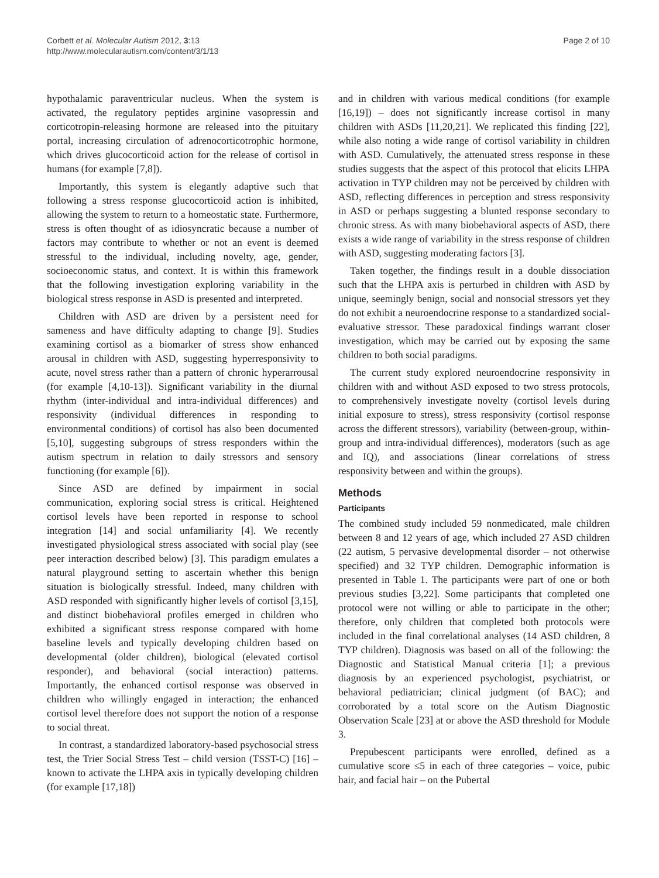Corbett et al. Molecular Autism 2012, 3:13
http://www.molecularautism.com/content/3/1/13
Page 2 of 10
hypothalamic paraventricular nucleus. When the system is activated, the regulatory peptides arginine vasopressin and corticotropin-releasing hormone are released into the pituitary portal, increasing circulation of adrenocorticotrophic hormone, which drives glucocorticoid action for the release of cortisol in humans (for example [7,8]).
Importantly, this system is elegantly adaptive such that following a stress response glucocorticoid action is inhibited, allowing the system to return to a homeostatic state. Furthermore, stress is often thought of as idiosyncratic because a number of factors may contribute to whether or not an event is deemed stressful to the individual, including novelty, age, gender, socioeconomic status, and context. It is within this framework that the following investigation exploring variability in the biological stress response in ASD is presented and interpreted.
Children with ASD are driven by a persistent need for sameness and have difficulty adapting to change [9]. Studies examining cortisol as a biomarker of stress show enhanced arousal in children with ASD, suggesting hyperresponsivity to acute, novel stress rather than a pattern of chronic hyperarrousal (for example [4,10-13]). Significant variability in the diurnal rhythm (inter-individual and intra-individual differences) and responsivity (individual differences in responding to environmental conditions) of cortisol has also been documented [5,10], suggesting subgroups of stress responders within the autism spectrum in relation to daily stressors and sensory functioning (for example [6]).
Since ASD are defined by impairment in social communication, exploring social stress is critical. Heightened cortisol levels have been reported in response to school integration [14] and social unfamiliarity [4]. We recently investigated physiological stress associated with social play (see peer interaction described below) [3]. This paradigm emulates a natural playground setting to ascertain whether this benign situation is biologically stressful. Indeed, many children with ASD responded with significantly higher levels of cortisol [3,15], and distinct biobehavioral profiles emerged in children who exhibited a significant stress response compared with home baseline levels and typically developing children based on developmental (older children), biological (elevated cortisol responder), and behavioral (social interaction) patterns. Importantly, the enhanced cortisol response was observed in children who willingly engaged in interaction; the enhanced cortisol level therefore does not support the notion of a response to social threat.
In contrast, a standardized laboratory-based psychosocial stress test, the Trier Social Stress Test – child version (TSST-C) [16] – known to activate the LHPA axis in typically developing children (for example [17,18])
and in children with various medical conditions (for example [16,19]) – does not significantly increase cortisol in many children with ASDs [11,20,21]. We replicated this finding [22], while also noting a wide range of cortisol variability in children with ASD. Cumulatively, the attenuated stress response in these studies suggests that the aspect of this protocol that elicits LHPA activation in TYP children may not be perceived by children with ASD, reflecting differences in perception and stress responsivity in ASD or perhaps suggesting a blunted response secondary to chronic stress. As with many biobehavioral aspects of ASD, there exists a wide range of variability in the stress response of children with ASD, suggesting moderating factors [3].
Taken together, the findings result in a double dissociation such that the LHPA axis is perturbed in children with ASD by unique, seemingly benign, social and nonsocial stressors yet they do not exhibit a neuroendocrine response to a standardized social-evaluative stressor. These paradoxical findings warrant closer investigation, which may be carried out by exposing the same children to both social paradigms.
The current study explored neuroendocrine responsivity in children with and without ASD exposed to two stress protocols, to comprehensively investigate novelty (cortisol levels during initial exposure to stress), stress responsivity (cortisol response across the different stressors), variability (between-group, within-group and intra-individual differences), moderators (such as age and IQ), and associations (linear correlations of stress responsivity between and within the groups).
Methods
Participants
The combined study included 59 nonmedicated, male children between 8 and 12 years of age, which included 27 ASD children (22 autism, 5 pervasive developmental disorder – not otherwise specified) and 32 TYP children. Demographic information is presented in Table 1. The participants were part of one or both previous studies [3,22]. Some participants that completed one protocol were not willing or able to participate in the other; therefore, only children that completed both protocols were included in the final correlational analyses (14 ASD children, 8 TYP children). Diagnosis was based on all of the following: the Diagnostic and Statistical Manual criteria [1]; a previous diagnosis by an experienced psychologist, psychiatrist, or behavioral pediatrician; clinical judgment (of BAC); and corroborated by a total score on the Autism Diagnostic Observation Scale [23] at or above the ASD threshold for Module 3.
Prepubescent participants were enrolled, defined as a cumulative score ≤5 in each of three categories – voice, pubic hair, and facial hair – on the Pubertal